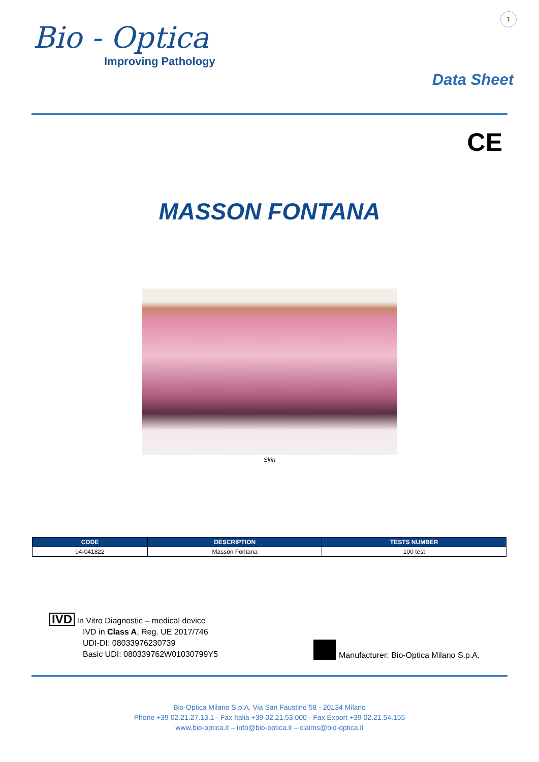1
Bio - Optica
Improving Pathology
Data Sheet
CE
MASSON FONTANA
Skin
| CODE | DESCRIPTION | TESTS NUMBER |
| --- | --- | --- |
| 04-041822 | Masson Fontana | 100 test |
IVD In Vitro Diagnostic – medical device
IVD in Class A, Reg. UE 2017/746
UDI-DI: 08033976230739
Basic UDI: 080339762W01030799Y5
Manufacturer: Bio-Optica Milano S.p.A.
Bio-Optica Milano S.p.A. Via San Faustino 58 - 20134 Milano
Phone +39 02.21.27.13.1 - Fax Italia +39 02.21.53.000 - Fax Export +39 02.21.54.155
www.bio-optica.it – info@bio-optica.it – claims@bio-optica.it